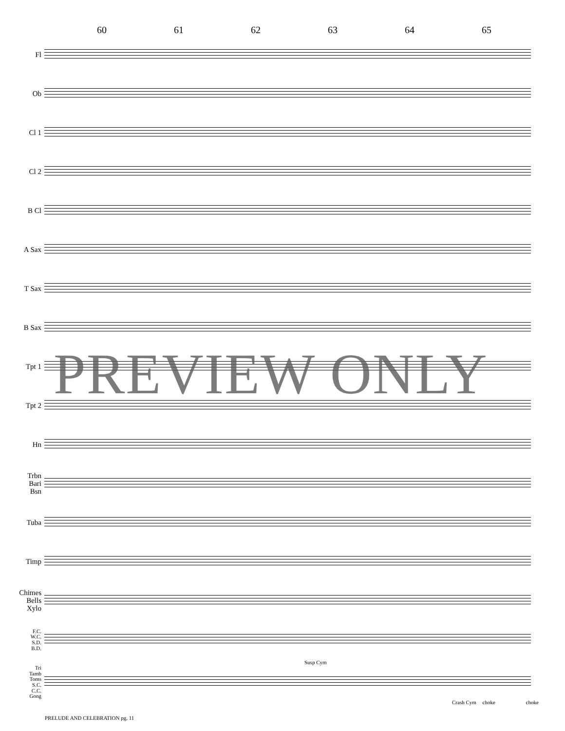60 61 62 63 64 65
Fl
Ob
Cl 1
Cl 2
B Cl
A Sax
T Sax
B Sax
Tpt 1
Tpt 2
Hn
Trbn
Bari
Bsn
Tuba
Timp
Chimes
Bells
Xylo
F.C.
W.C.
S.D.
B.D.
Susp Cym
Tri
Tamb
Toms
S.C.
C.C.
Gong
Crash Cym choke choke
PRELUDE AND CELEBRATION pg. 11
PREVIEW ONLY